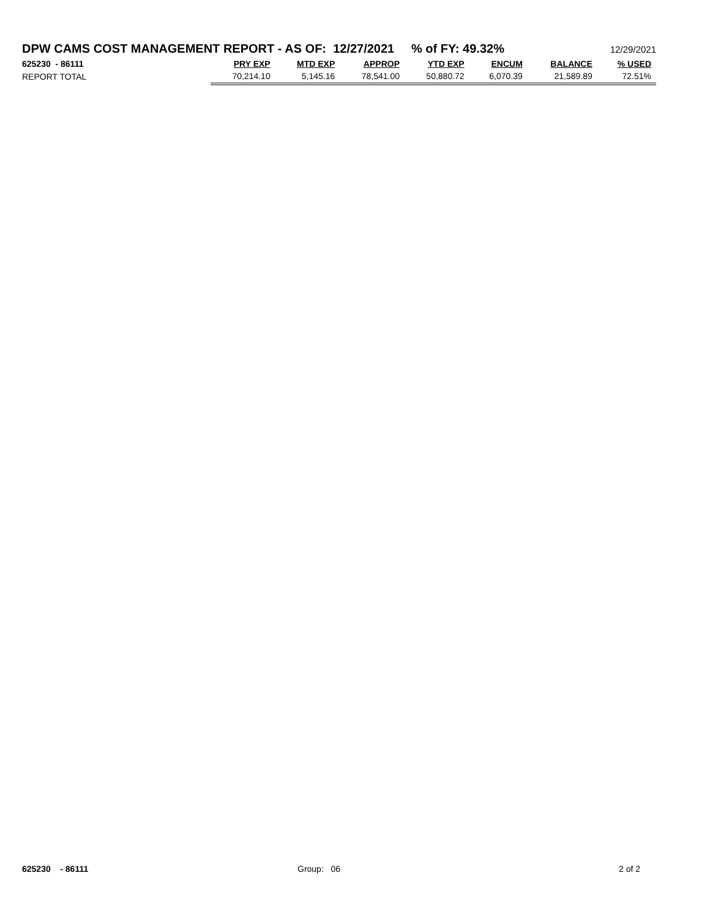DPW CAMS COST MANAGEMENT REPORT - AS OF: 12/27/2021 % of FY: 49.32%
12/29/2021
| 625230 - 86111 | PRY EXP | MTD EXP | APPROP | YTD EXP | ENCUM | BALANCE | % USED |
| --- | --- | --- | --- | --- | --- | --- | --- |
| REPORT TOTAL | 70,214.10 | 5,145.16 | 78,541.00 | 50,880.72 | 6,070.39 | 21,589.89 | 72.51% |
625230 - 86111 Group: 06 2 of 2